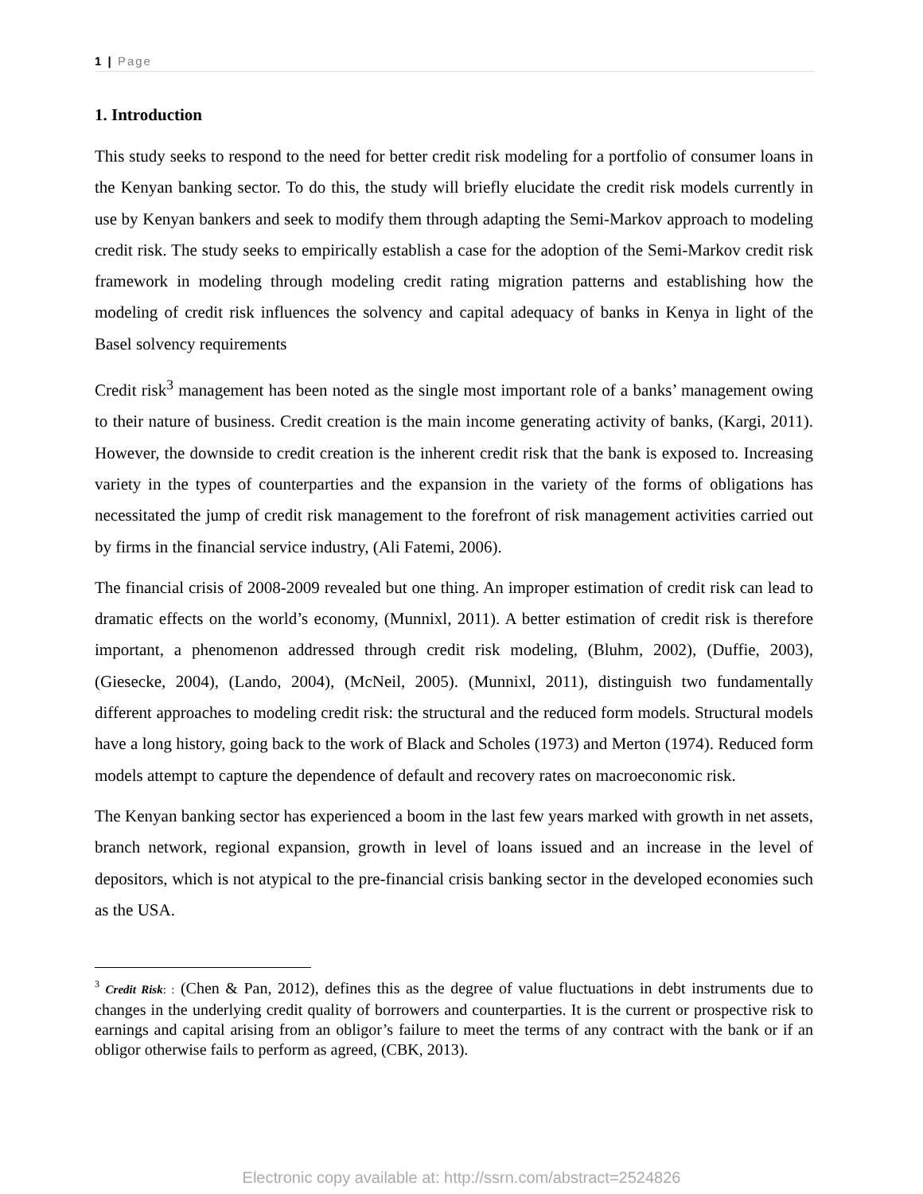1 | Page
1. Introduction
This study seeks to respond to the need for better credit risk modeling for a portfolio of consumer loans in the Kenyan banking sector. To do this, the study will briefly elucidate the credit risk models currently in use by Kenyan bankers and seek to modify them through adapting the Semi-Markov approach to modeling credit risk. The study seeks to empirically establish a case for the adoption of the Semi-Markov credit risk framework in modeling through modeling credit rating migration patterns and establishing how the modeling of credit risk influences the solvency and capital adequacy of banks in Kenya in light of the Basel solvency requirements
Credit risk<sup>3</sup> management has been noted as the single most important role of a banks’ management owing to their nature of business. Credit creation is the main income generating activity of banks, (Kargi, 2011). However, the downside to credit creation is the inherent credit risk that the bank is exposed to. Increasing variety in the types of counterparties and the expansion in the variety of the forms of obligations has necessitated the jump of credit risk management to the forefront of risk management activities carried out by firms in the financial service industry, (Ali Fatemi, 2006).
The financial crisis of 2008-2009 revealed but one thing. An improper estimation of credit risk can lead to dramatic effects on the world’s economy, (Munnixl, 2011). A better estimation of credit risk is therefore important, a phenomenon addressed through credit risk modeling, (Bluhm, 2002), (Duffie, 2003), (Giesecke, 2004), (Lando, 2004), (McNeil, 2005). (Munnixl, 2011), distinguish two fundamentally different approaches to modeling credit risk: the structural and the reduced form models. Structural models have a long history, going back to the work of Black and Scholes (1973) and Merton (1974). Reduced form models attempt to capture the dependence of default and recovery rates on macroeconomic risk.
The Kenyan banking sector has experienced a boom in the last few years marked with growth in net assets, branch network, regional expansion, growth in level of loans issued and an increase in the level of depositors, which is not atypical to the pre-financial crisis banking sector in the developed economies such as the USA.
<sup>3</sup> Credit Risk: : (Chen & Pan, 2012), defines this as the degree of value fluctuations in debt instruments due to changes in the underlying credit quality of borrowers and counterparties. It is the current or prospective risk to earnings and capital arising from an obligor’s failure to meet the terms of any contract with the bank or if an obligor otherwise fails to perform as agreed, (CBK, 2013).
Electronic copy available at: http://ssrn.com/abstract=2524826